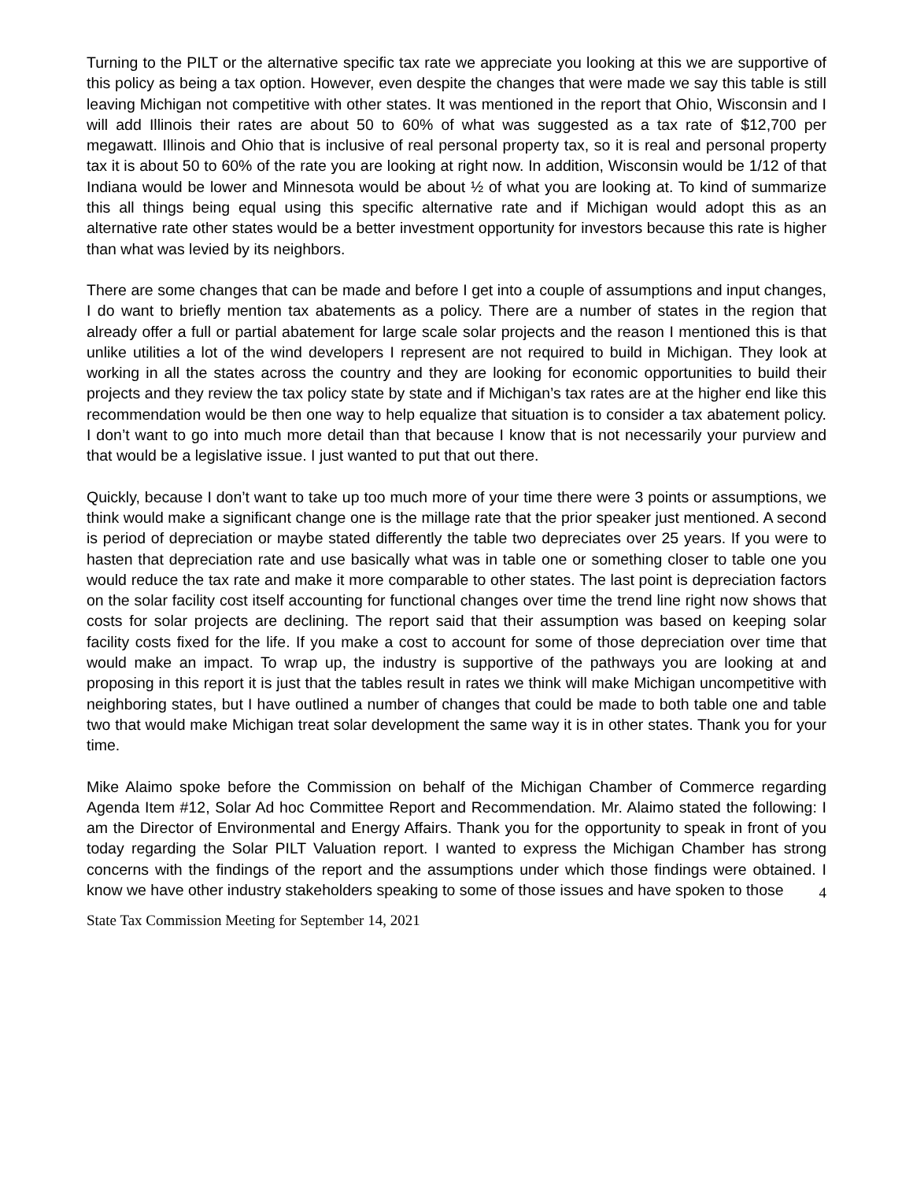Turning to the PILT or the alternative specific tax rate we appreciate you looking at this we are supportive of this policy as being a tax option. However, even despite the changes that were made we say this table is still leaving Michigan not competitive with other states. It was mentioned in the report that Ohio, Wisconsin and I will add Illinois their rates are about 50 to 60% of what was suggested as a tax rate of $12,700 per megawatt. Illinois and Ohio that is inclusive of real personal property tax, so it is real and personal property tax it is about 50 to 60% of the rate you are looking at right now. In addition, Wisconsin would be 1/12 of that Indiana would be lower and Minnesota would be about ½ of what you are looking at. To kind of summarize this all things being equal using this specific alternative rate and if Michigan would adopt this as an alternative rate other states would be a better investment opportunity for investors because this rate is higher than what was levied by its neighbors.
There are some changes that can be made and before I get into a couple of assumptions and input changes, I do want to briefly mention tax abatements as a policy. There are a number of states in the region that already offer a full or partial abatement for large scale solar projects and the reason I mentioned this is that unlike utilities a lot of the wind developers I represent are not required to build in Michigan. They look at working in all the states across the country and they are looking for economic opportunities to build their projects and they review the tax policy state by state and if Michigan’s tax rates are at the higher end like this recommendation would be then one way to help equalize that situation is to consider a tax abatement policy. I don’t want to go into much more detail than that because I know that is not necessarily your purview and that would be a legislative issue. I just wanted to put that out there.
Quickly, because I don’t want to take up too much more of your time there were 3 points or assumptions, we think would make a significant change one is the millage rate that the prior speaker just mentioned. A second is period of depreciation or maybe stated differently the table two depreciates over 25 years. If you were to hasten that depreciation rate and use basically what was in table one or something closer to table one you would reduce the tax rate and make it more comparable to other states. The last point is depreciation factors on the solar facility cost itself accounting for functional changes over time the trend line right now shows that costs for solar projects are declining. The report said that their assumption was based on keeping solar facility costs fixed for the life. If you make a cost to account for some of those depreciation over time that would make an impact. To wrap up, the industry is supportive of the pathways you are looking at and proposing in this report it is just that the tables result in rates we think will make Michigan uncompetitive with neighboring states, but I have outlined a number of changes that could be made to both table one and table two that would make Michigan treat solar development the same way it is in other states. Thank you for your time.
Mike Alaimo spoke before the Commission on behalf of the Michigan Chamber of Commerce regarding Agenda Item #12, Solar Ad hoc Committee Report and Recommendation. Mr. Alaimo stated the following: I am the Director of Environmental and Energy Affairs. Thank you for the opportunity to speak in front of you today regarding the Solar PILT Valuation report. I wanted to express the Michigan Chamber has strong concerns with the findings of the report and the assumptions under which those findings were obtained. I know we have other industry stakeholders speaking to some of those issues and have spoken to those
4
State Tax Commission Meeting for September 14, 2021